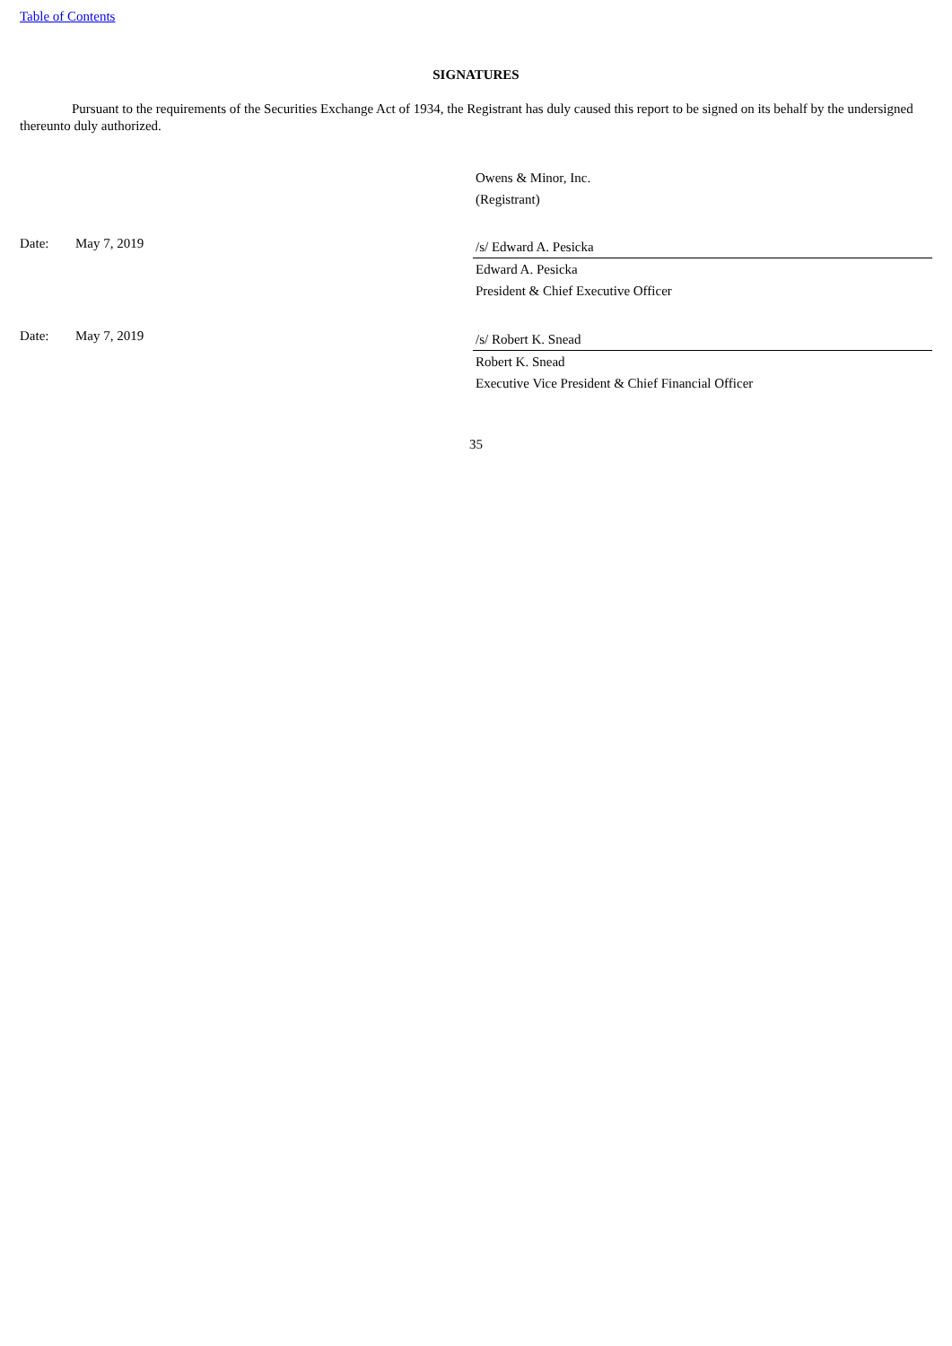Table of Contents
SIGNATURES
Pursuant to the requirements of the Securities Exchange Act of 1934, the Registrant has duly caused this report to be signed on its behalf by the undersigned thereunto duly authorized.
Owens & Minor, Inc.
(Registrant)
Date: May 7, 2019
/s/ Edward A. Pesicka
Edward A. Pesicka
President & Chief Executive Officer
Date: May 7, 2019
/s/ Robert K. Snead
Robert K. Snead
Executive Vice President & Chief Financial Officer
35